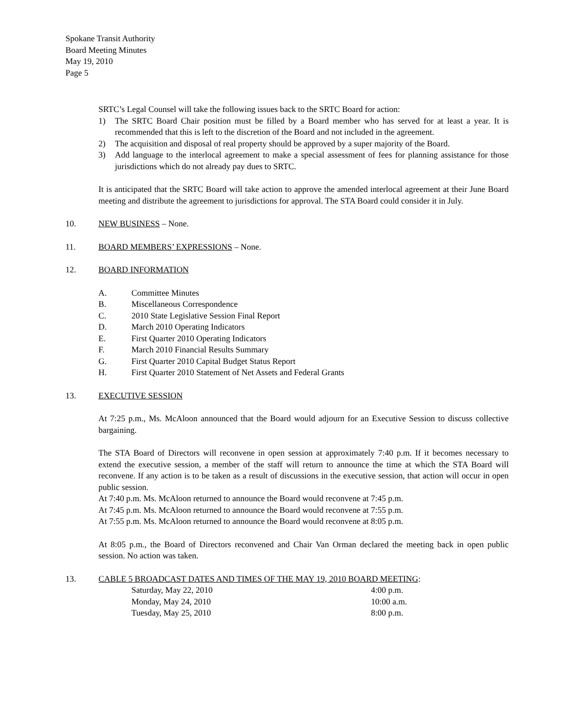Spokane Transit Authority
Board Meeting Minutes
May 19, 2010
Page 5
SRTC’s Legal Counsel will take the following issues back to the SRTC Board for action:
1) The SRTC Board Chair position must be filled by a Board member who has served for at least a year. It is recommended that this is left to the discretion of the Board and not included in the agreement.
2) The acquisition and disposal of real property should be approved by a super majority of the Board.
3) Add language to the interlocal agreement to make a special assessment of fees for planning assistance for those jurisdictions which do not already pay dues to SRTC.
It is anticipated that the SRTC Board will take action to approve the amended interlocal agreement at their June Board meeting and distribute the agreement to jurisdictions for approval. The STA Board could consider it in July.
10. NEW BUSINESS – None.
11. BOARD MEMBERS’ EXPRESSIONS – None.
12. BOARD INFORMATION
A. Committee Minutes
B. Miscellaneous Correspondence
C. 2010 State Legislative Session Final Report
D. March 2010 Operating Indicators
E. First Quarter 2010 Operating Indicators
F. March 2010 Financial Results Summary
G. First Quarter 2010 Capital Budget Status Report
H. First Quarter 2010 Statement of Net Assets and Federal Grants
13. EXECUTIVE SESSION
At 7:25 p.m., Ms. McAloon announced that the Board would adjourn for an Executive Session to discuss collective bargaining.
The STA Board of Directors will reconvene in open session at approximately 7:40 p.m. If it becomes necessary to extend the executive session, a member of the staff will return to announce the time at which the STA Board will reconvene. If any action is to be taken as a result of discussions in the executive session, that action will occur in open public session.
At 7:40 p.m. Ms. McAloon returned to announce the Board would reconvene at 7:45 p.m.
At 7:45 p.m. Ms. McAloon returned to announce the Board would reconvene at 7:55 p.m.
At 7:55 p.m. Ms. McAloon returned to announce the Board would reconvene at 8:05 p.m.
At 8:05 p.m., the Board of Directors reconvened and Chair Van Orman declared the meeting back in open public session. No action was taken.
13. CABLE 5 BROADCAST DATES AND TIMES OF THE MAY 19, 2010 BOARD MEETING:
Saturday, May 22, 2010 4:00 p.m.
Monday, May 24, 2010 10:00 a.m.
Tuesday, May 25, 2010 8:00 p.m.